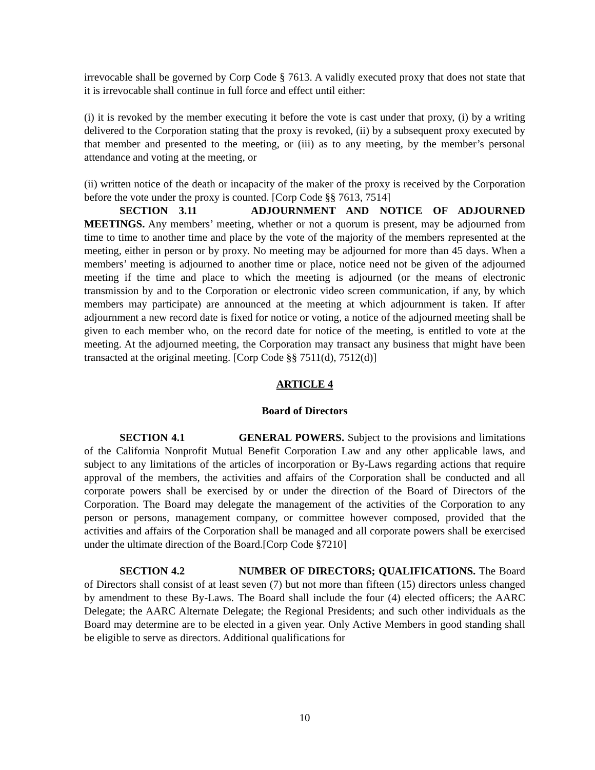irrevocable shall be governed by Corp Code § 7613. A validly executed proxy that does not state that it is irrevocable shall continue in full force and effect until either:
(i) it is revoked by the member executing it before the vote is cast under that proxy, (i) by a writing delivered to the Corporation stating that the proxy is revoked, (ii) by a subsequent proxy executed by that member and presented to the meeting, or (iii) as to any meeting, by the member’s personal attendance and voting at the meeting, or
(ii) written notice of the death or incapacity of the maker of the proxy is received by the Corporation before the vote under the proxy is counted. [Corp Code §§ 7613, 7514]
SECTION 3.11 ADJOURNMENT AND NOTICE OF ADJOURNED MEETINGS. Any members’ meeting, whether or not a quorum is present, may be adjourned from time to time to another time and place by the vote of the majority of the members represented at the meeting, either in person or by proxy. No meeting may be adjourned for more than 45 days. When a members’ meeting is adjourned to another time or place, notice need not be given of the adjourned meeting if the time and place to which the meeting is adjourned (or the means of electronic transmission by and to the Corporation or electronic video screen communication, if any, by which members may participate) are announced at the meeting at which adjournment is taken. If after adjournment a new record date is fixed for notice or voting, a notice of the adjourned meeting shall be given to each member who, on the record date for notice of the meeting, is entitled to vote at the meeting. At the adjourned meeting, the Corporation may transact any business that might have been transacted at the original meeting. [Corp Code §§ 7511(d), 7512(d)]
ARTICLE 4
Board of Directors
SECTION 4.1 GENERAL POWERS. Subject to the provisions and limitations of the California Nonprofit Mutual Benefit Corporation Law and any other applicable laws, and subject to any limitations of the articles of incorporation or By-Laws regarding actions that require approval of the members, the activities and affairs of the Corporation shall be conducted and all corporate powers shall be exercised by or under the direction of the Board of Directors of the Corporation. The Board may delegate the management of the activities of the Corporation to any person or persons, management company, or committee however composed, provided that the activities and affairs of the Corporation shall be managed and all corporate powers shall be exercised under the ultimate direction of the Board.[Corp Code §7210]
SECTION 4.2 NUMBER OF DIRECTORS; QUALIFICATIONS. The Board of Directors shall consist of at least seven (7) but not more than fifteen (15) directors unless changed by amendment to these By-Laws. The Board shall include the four (4) elected officers; the AARC Delegate; the AARC Alternate Delegate; the Regional Presidents; and such other individuals as the Board may determine are to be elected in a given year. Only Active Members in good standing shall be eligible to serve as directors. Additional qualifications for
10